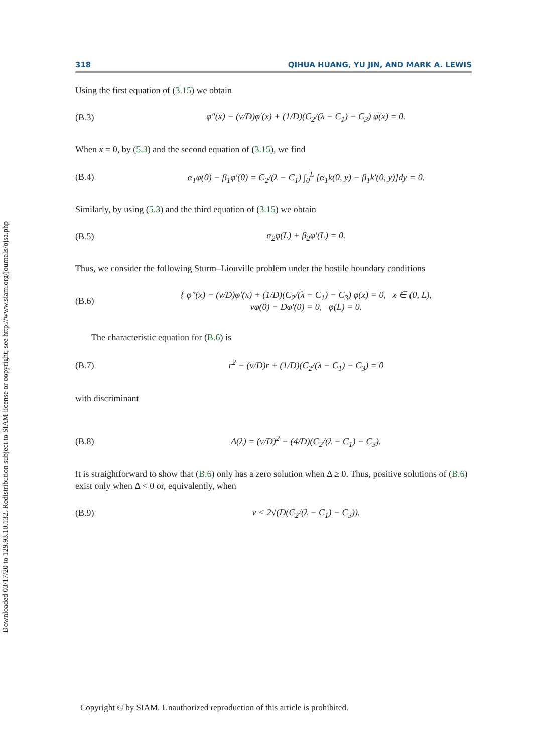Downloaded 03/17/20 to 129.93.10.132. Redistribution subject to SIAM license or copyright; see http://www.siam.org/journals/ojsa.php
318 QIHUA HUANG, YU JIN, AND MARK A. LEWIS
Using the first equation of (3.15) we obtain
(B.3) φ″(x) − (v/D)φ′(x) + (1/D)(C<sub>2</sub>/(λ − C<sub>1</sub>) − C<sub>3</sub>) φ(x) = 0.
When x = 0, by (5.3) and the second equation of (3.15), we find
(B.4) α<sub>1</sub>φ(0) − β<sub>1</sub>φ′(0) = C<sub>2</sub>/(λ − C<sub>1</sub>) ∫<sub>0</sub><sup>L</sup> [α<sub>1</sub>k(0, y) − β<sub>1</sub>k′(0, y)]dy = 0.
Similarly, by using (5.3) and the third equation of (3.15) we obtain
(B.5) α<sub>2</sub>φ(L) + β<sub>2</sub>φ′(L) = 0.
Thus, we consider the following Sturm–Liouville problem under the hostile boundary conditions
(B.6) { φ″(x) − (v/D)φ′(x) + (1/D)(C<sub>2</sub>/(λ − C<sub>1</sub>) − C<sub>3</sub>) φ(x) = 0, x ∈ (0, L),
vφ(0) − Dφ′(0) = 0, φ(L) = 0.
The characteristic equation for (B.6) is
(B.7) r<sup>2</sup> − (v/D)r + (1/D)(C<sub>2</sub>/(λ − C<sub>1</sub>) − C<sub>3</sub>) = 0
with discriminant
(B.8) Δ(λ) = (v/D)<sup>2</sup> − (4/D)(C<sub>2</sub>/(λ − C<sub>1</sub>) − C<sub>3</sub>).
It is straightforward to show that (B.6) only has a zero solution when Δ ≥ 0. Thus, positive solutions of (B.6) exist only when Δ < 0 or, equivalently, when
(B.9) v < 2√(D(C<sub>2</sub>/(λ − C<sub>1</sub>) − C<sub>3</sub>)).
Copyright © by SIAM. Unauthorized reproduction of this article is prohibited.